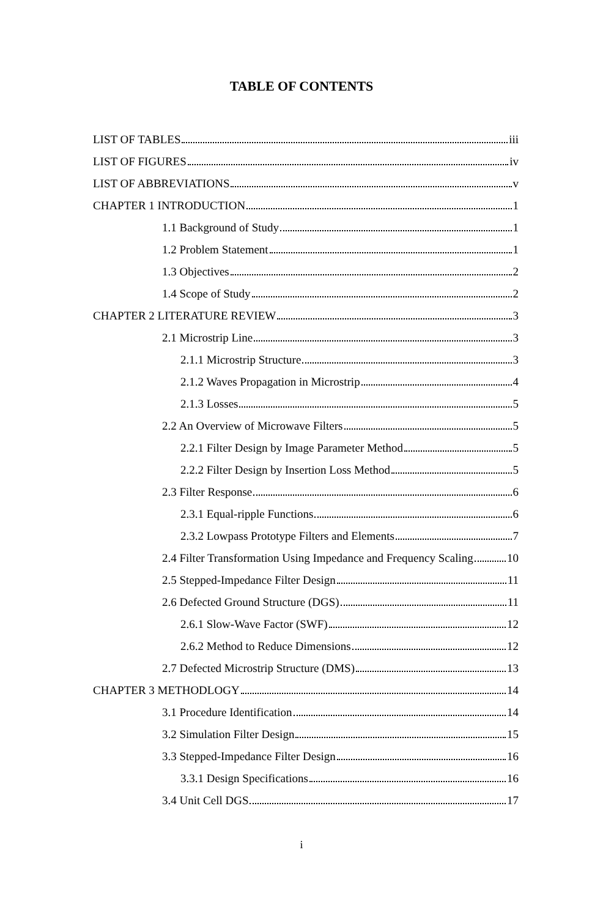TABLE OF CONTENTS
LIST OF TABLES iii
LIST OF FIGURES iv
LIST OF ABBREVIATIONS v
CHAPTER 1 INTRODUCTION 1
1.1 Background of Study 1
1.2 Problem Statement 1
1.3 Objectives 2
1.4 Scope of Study 2
CHAPTER 2 LITERATURE REVIEW 3
2.1 Microstrip Line 3
2.1.1 Microstrip Structure 3
2.1.2 Waves Propagation in Microstrip 4
2.1.3 Losses 5
2.2 An Overview of Microwave Filters 5
2.2.1 Filter Design by Image Parameter Method 5
2.2.2 Filter Design by Insertion Loss Method 5
2.3 Filter Response 6
2.3.1 Equal-ripple Functions 6
2.3.2 Lowpass Prototype Filters and Elements 7
2.4 Filter Transformation Using Impedance and Frequency Scaling 10
2.5 Stepped-Impedance Filter Design 11
2.6 Defected Ground Structure (DGS) 11
2.6.1 Slow-Wave Factor (SWF) 12
2.6.2 Method to Reduce Dimensions 12
2.7 Defected Microstrip Structure (DMS) 13
CHAPTER 3 METHODLOGY 14
3.1 Procedure Identification 14
3.2 Simulation Filter Design 15
3.3 Stepped-Impedance Filter Design 16
3.3.1 Design Specifications 16
3.4 Unit Cell DGS 17
i